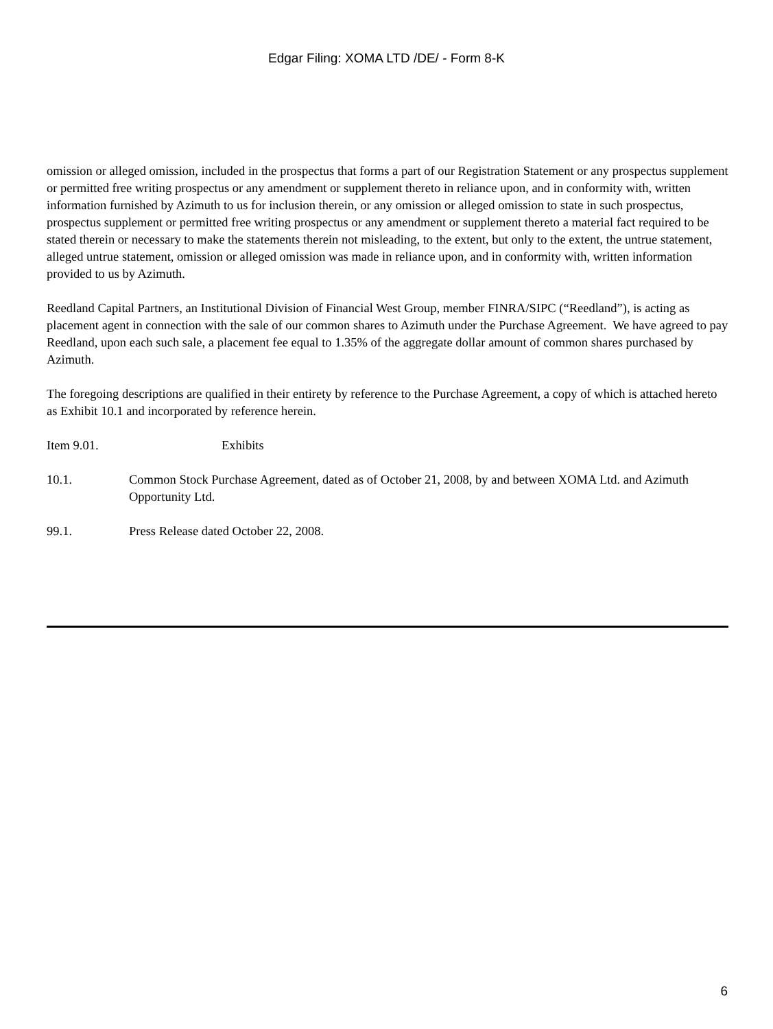Edgar Filing: XOMA LTD /DE/ - Form 8-K
omission or alleged omission, included in the prospectus that forms a part of our Registration Statement or any prospectus supplement or permitted free writing prospectus or any amendment or supplement thereto in reliance upon, and in conformity with, written information furnished by Azimuth to us for inclusion therein, or any omission or alleged omission to state in such prospectus, prospectus supplement or permitted free writing prospectus or any amendment or supplement thereto a material fact required to be stated therein or necessary to make the statements therein not misleading, to the extent, but only to the extent, the untrue statement, alleged untrue statement, omission or alleged omission was made in reliance upon, and in conformity with, written information provided to us by Azimuth.
Reedland Capital Partners, an Institutional Division of Financial West Group, member FINRA/SIPC (“Reedland”), is acting as placement agent in connection with the sale of our common shares to Azimuth under the Purchase Agreement. We have agreed to pay Reedland, upon each such sale, a placement fee equal to 1.35% of the aggregate dollar amount of common shares purchased by Azimuth.
The foregoing descriptions are qualified in their entirety by reference to the Purchase Agreement, a copy of which is attached hereto as Exhibit 10.1 and incorporated by reference herein.
Item 9.01. Exhibits
10.1. Common Stock Purchase Agreement, dated as of October 21, 2008, by and between XOMA Ltd. and Azimuth Opportunity Ltd.
99.1. Press Release dated October 22, 2008.
6